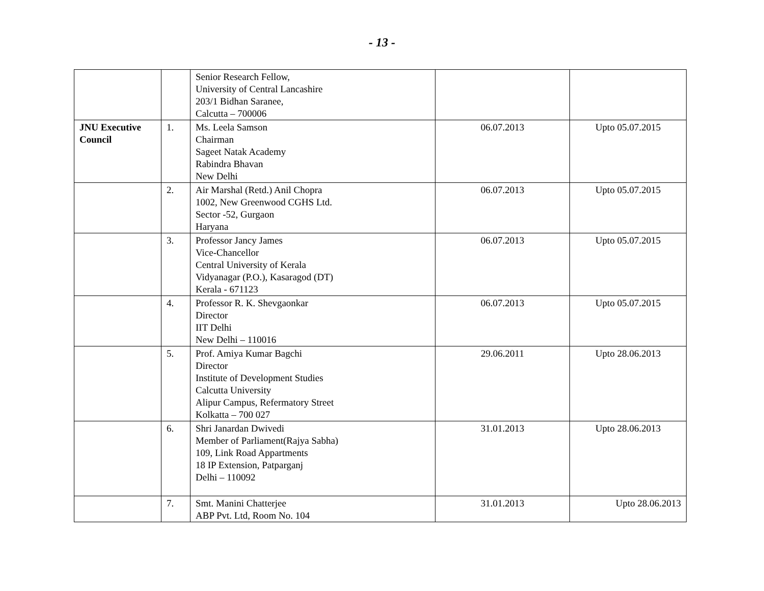- 13 -
| | | Senior Research Fellow, University of Central Lancashire 203/1 Bidhan Saranee, Calcutta – 700006 | | |
| JNU Executive Council | 1. | Ms. Leela Samson Chairman Sageet Natak Academy Rabindra Bhavan New Delhi | 06.07.2013 | Upto 05.07.2015 |
| | 2. | Air Marshal (Retd.) Anil Chopra 1002, New Greenwood CGHS Ltd. Sector -52, Gurgaon Haryana | 06.07.2013 | Upto 05.07.2015 |
| | 3. | Professor Jancy James Vice-Chancellor Central University of Kerala Vidyanagar (P.O.), Kasaragod (DT) Kerala - 671123 | 06.07.2013 | Upto 05.07.2015 |
| | 4. | Professor R. K. Shevgaonkar Director IIT Delhi New Delhi – 110016 | 06.07.2013 | Upto 05.07.2015 |
| | 5. | Prof. Amiya Kumar Bagchi Director Institute of Development Studies Calcutta University Alipur Campus, Refermatory Street Kolkatta – 700 027 | 29.06.2011 | Upto 28.06.2013 |
| | 6. | Shri Janardan Dwivedi Member of Parliament(Rajya Sabha) 109, Link Road Appartments 18 IP Extension, Patparganj Delhi – 110092 | 31.01.2013 | Upto 28.06.2013 |
| | 7. | Smt. Manini Chatterjee ABP Pvt. Ltd, Room No. 104 | 31.01.2013 | Upto 28.06.2013 |